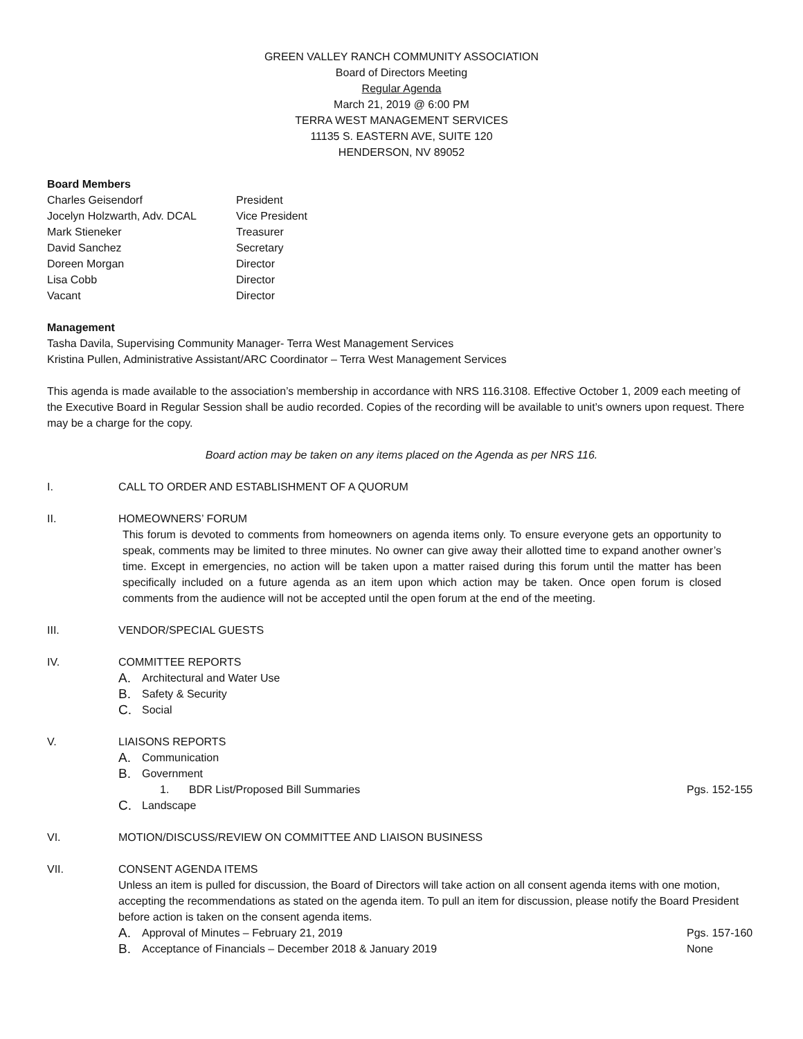GREEN VALLEY RANCH COMMUNITY ASSOCIATION
Board of Directors Meeting
Regular Agenda
March 21, 2019 @ 6:00 PM
TERRA WEST MANAGEMENT SERVICES
11135 S. EASTERN AVE, SUITE 120
HENDERSON, NV 89052
Board Members
| Charles Geisendorf | President |
| Jocelyn Holzwarth, Adv. DCAL | Vice President |
| Mark Stieneker | Treasurer |
| David Sanchez | Secretary |
| Doreen Morgan | Director |
| Lisa Cobb | Director |
| Vacant | Director |
Management
Tasha Davila, Supervising Community Manager- Terra West Management Services
Kristina Pullen, Administrative Assistant/ARC Coordinator – Terra West Management Services
This agenda is made available to the association’s membership in accordance with NRS 116.3108. Effective October 1, 2009 each meeting of the Executive Board in Regular Session shall be audio recorded. Copies of the recording will be available to unit’s owners upon request. There may be a charge for the copy.
Board action may be taken on any items placed on the Agenda as per NRS 116.
I. CALL TO ORDER AND ESTABLISHMENT OF A QUORUM
II. HOMEOWNERS’ FORUM
This forum is devoted to comments from homeowners on agenda items only. To ensure everyone gets an opportunity to speak, comments may be limited to three minutes. No owner can give away their allotted time to expand another owner’s time. Except in emergencies, no action will be taken upon a matter raised during this forum until the matter has been specifically included on a future agenda as an item upon which action may be taken. Once open forum is closed comments from the audience will not be accepted until the open forum at the end of the meeting.
III. VENDOR/SPECIAL GUESTS
IV. COMMITTEE REPORTS
A. Architectural and Water Use
B. Safety & Security
C. Social
V. LIAISONS REPORTS
A. Communication
B. Government
1. BDR List/Proposed Bill Summaries Pgs. 152-155
C. Landscape
VI. MOTION/DISCUSS/REVIEW ON COMMITTEE AND LIAISON BUSINESS
VII. CONSENT AGENDA ITEMS
Unless an item is pulled for discussion, the Board of Directors will take action on all consent agenda items with one motion, accepting the recommendations as stated on the agenda item. To pull an item for discussion, please notify the Board President before action is taken on the consent agenda items.
A. Approval of Minutes – February 21, 2019 Pgs. 157-160
B. Acceptance of Financials – December 2018 & January 2019 None